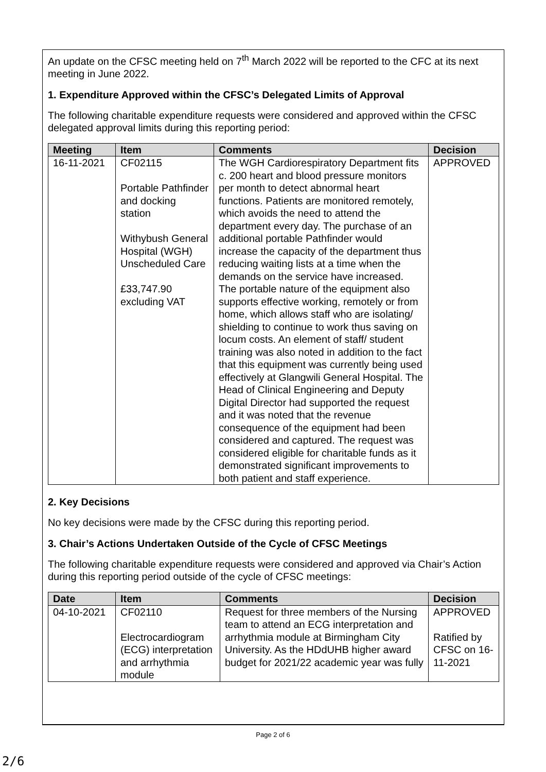An update on the CFSC meeting held on 7<sup>th</sup> March 2022 will be reported to the CFC at its next meeting in June 2022.
1. Expenditure Approved within the CFSC’s Delegated Limits of Approval
The following charitable expenditure requests were considered and approved within the CFSC delegated approval limits during this reporting period:
| Meeting | Item | Comments | Decision |
| --- | --- | --- | --- |
| 16-11-2021 | CF02115 Portable Pathfinder and docking station Withybush General Hospital (WGH) Unscheduled Care £33,747.90 excluding VAT | The WGH Cardiorespiratory Department fits c. 200 heart and blood pressure monitors per month to detect abnormal heart functions. Patients are monitored remotely, which avoids the need to attend the department every day. The purchase of an additional portable Pathfinder would increase the capacity of the department thus reducing waiting lists at a time when the demands on the service have increased. The portable nature of the equipment also supports effective working, remotely or from home, which allows staff who are isolating/ shielding to continue to work thus saving on locum costs. An element of staff/ student training was also noted in addition to the fact that this equipment was currently being used effectively at Glangwili General Hospital. The Head of Clinical Engineering and Deputy Digital Director had supported the request and it was noted that the revenue consequence of the equipment had been considered and captured. The request was considered eligible for charitable funds as it demonstrated significant improvements to both patient and staff experience. | APPROVED |
2. Key Decisions
No key decisions were made by the CFSC during this reporting period.
3. Chair’s Actions Undertaken Outside of the Cycle of CFSC Meetings
The following charitable expenditure requests were considered and approved via Chair’s Action during this reporting period outside of the cycle of CFSC meetings:
| Date | Item | Comments | Decision |
| --- | --- | --- | --- |
| 04-10-2021 | CF02110 Electrocardiogram (ECG) interpretation and arrhythmia module | Request for three members of the Nursing team to attend an ECG interpretation and arrhythmia module at Birmingham City University. As the HDdUHB higher award budget for 2021/22 academic year was fully | APPROVED Ratified by CFSC on 16-11-2021 |
Page 2 of 6
2/6